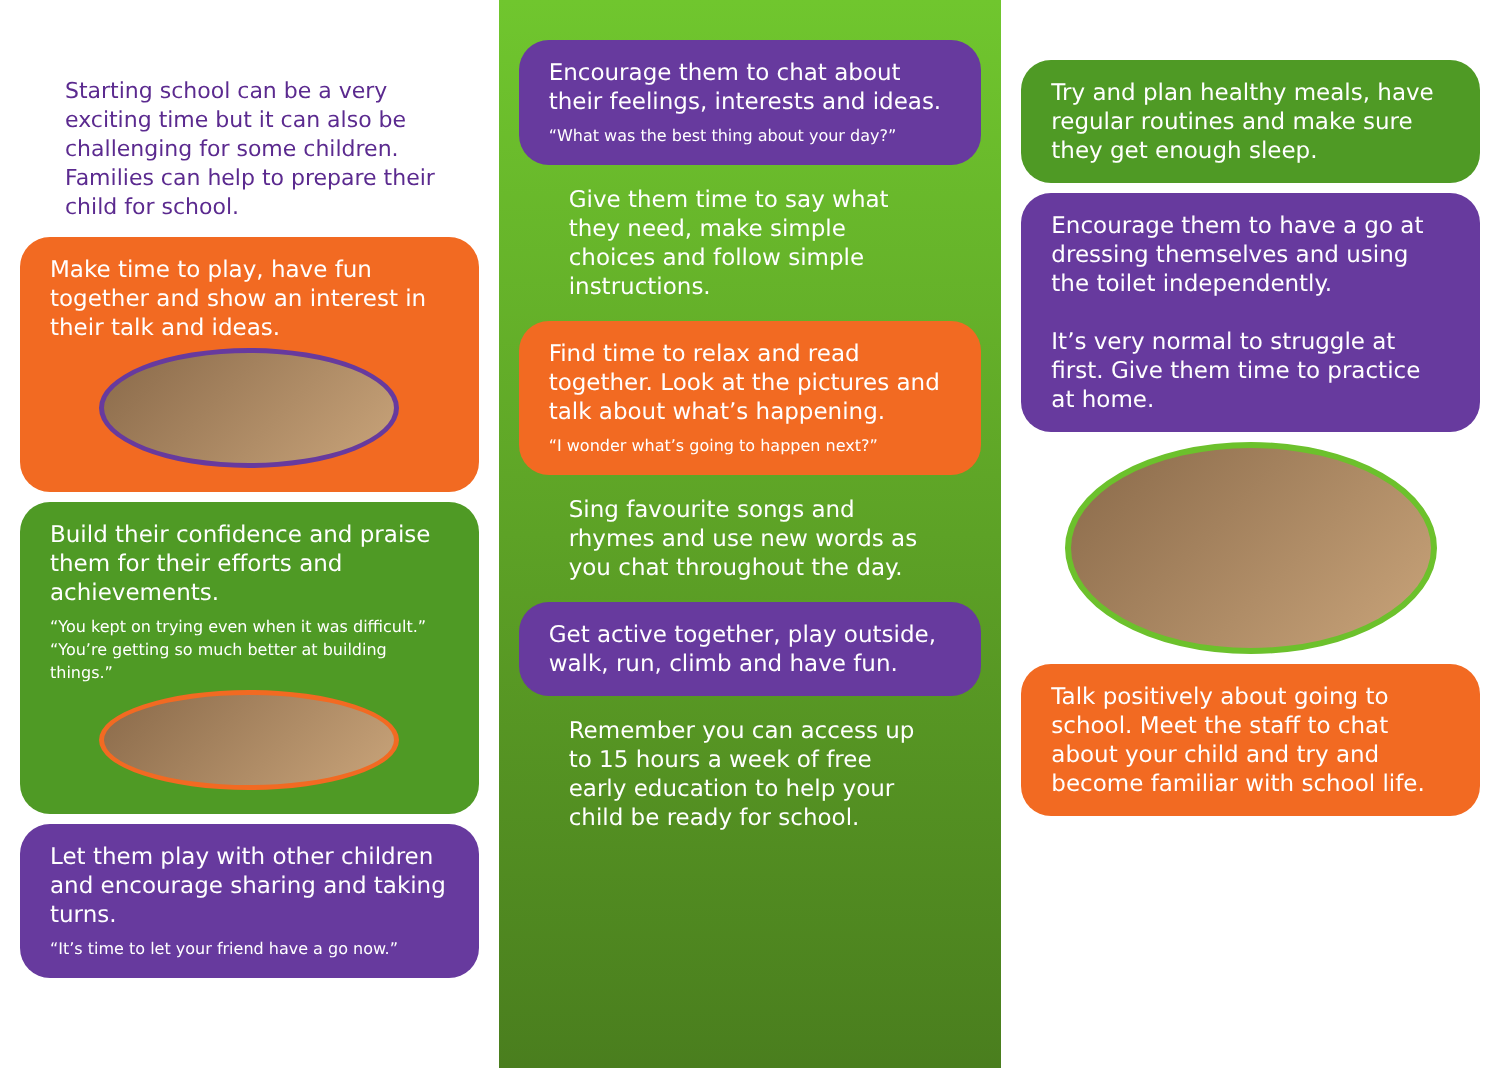Starting school can be a very exciting time but it can also be challenging for some children. Families can help to prepare their child for school.
Make time to play, have fun together and show an interest in their talk and ideas.
Build their confidence and praise them for their efforts and achievements.
“You kept on trying even when it was difficult.”
“You’re getting so much better at building things.”
Let them play with other children and encourage sharing and taking turns.
“It’s time to let your friend have a go now.”
Encourage them to chat about their feelings, interests and ideas.
“What was the best thing about your day?”
Give them time to say what they need, make simple choices and follow simple instructions.
Find time to relax and read together. Look at the pictures and talk about what’s happening.
“I wonder what’s going to happen next?”
Sing favourite songs and rhymes and use new words as you chat throughout the day.
Get active together, play outside, walk, run, climb and have fun.
Remember you can access up to 15 hours a week of free early education to help your child be ready for school.
Try and plan healthy meals, have regular routines and make sure they get enough sleep.
Encourage them to have a go at dressing themselves and using the toilet independently.
It’s very normal to struggle at first. Give them time to practice at home.
Talk positively about going to school. Meet the staff to chat about your child and try and become familiar with school life.